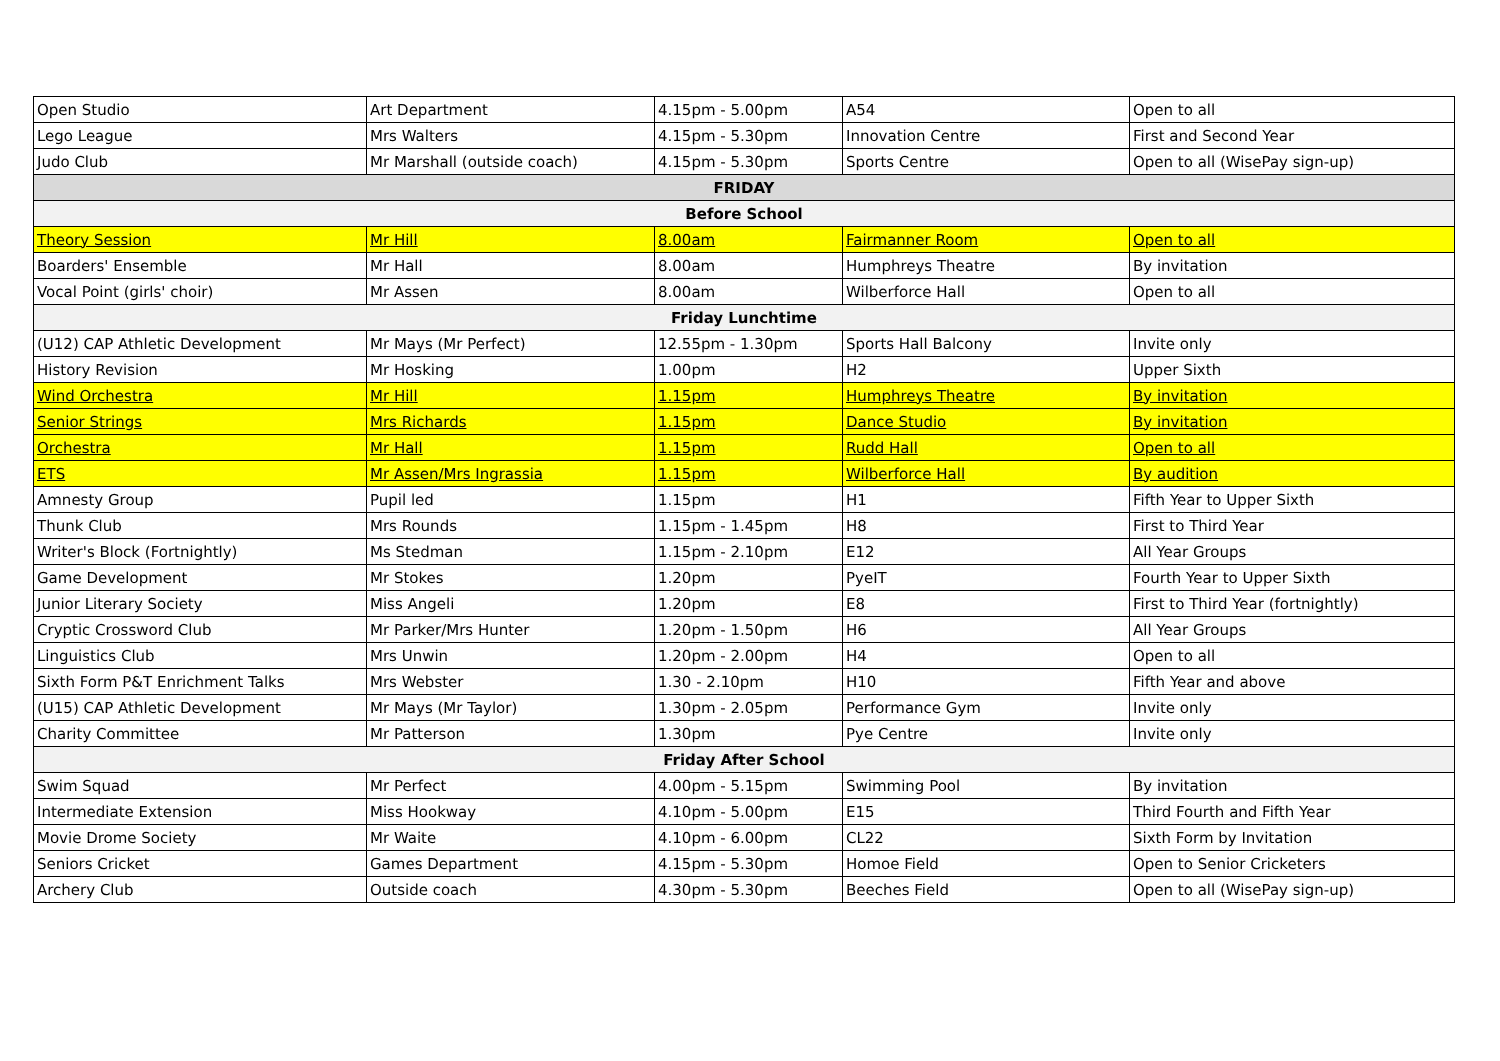| Open Studio | Art Department | 4.15pm - 5.00pm | A54 | Open to all |
| Lego League | Mrs Walters | 4.15pm - 5.30pm | Innovation Centre | First and Second Year |
| Judo Club | Mr Marshall (outside coach) | 4.15pm - 5.30pm | Sports Centre | Open to all (WisePay sign-up) |
| FRIDAY | | | | |
| Before School | | | | |
| Theory Session | Mr Hill | 8.00am | Fairmanner Room | Open to all |
| Boarders' Ensemble | Mr Hall | 8.00am | Humphreys Theatre | By invitation |
| Vocal Point (girls' choir) | Mr Assen | 8.00am | Wilberforce Hall | Open to all |
| Friday Lunchtime | | | | |
| (U12) CAP Athletic Development | Mr Mays (Mr Perfect) | 12.55pm - 1.30pm | Sports Hall Balcony | Invite only |
| History Revision | Mr Hosking | 1.00pm | H2 | Upper Sixth |
| Wind Orchestra | Mr Hill | 1.15pm | Humphreys Theatre | By invitation |
| Senior Strings | Mrs Richards | 1.15pm | Dance Studio | By invitation |
| Orchestra | Mr Hall | 1.15pm | Rudd Hall | Open to all |
| ETS | Mr Assen/Mrs Ingrassia | 1.15pm | Wilberforce Hall | By audition |
| Amnesty Group | Pupil led | 1.15pm | H1 | Fifth Year to Upper Sixth |
| Thunk Club | Mrs Rounds | 1.15pm - 1.45pm | H8 | First to Third Year |
| Writer's Block (Fortnightly) | Ms Stedman | 1.15pm - 2.10pm | E12 | All Year Groups |
| Game Development | Mr Stokes | 1.20pm | PyeIT | Fourth Year to Upper Sixth |
| Junior Literary Society | Miss Angeli | 1.20pm | E8 | First to Third Year (fortnightly) |
| Cryptic Crossword Club | Mr Parker/Mrs Hunter | 1.20pm - 1.50pm | H6 | All Year Groups |
| Linguistics Club | Mrs Unwin | 1.20pm - 2.00pm | H4 | Open to all |
| Sixth Form P&T Enrichment Talks | Mrs Webster | 1.30 - 2.10pm | H10 | Fifth Year and above |
| (U15) CAP Athletic Development | Mr Mays (Mr Taylor) | 1.30pm - 2.05pm | Performance Gym | Invite only |
| Charity Committee | Mr Patterson | 1.30pm | Pye Centre | Invite only |
| Friday After School | | | | |
| Swim Squad | Mr Perfect | 4.00pm - 5.15pm | Swimming Pool | By invitation |
| Intermediate Extension | Miss Hookway | 4.10pm - 5.00pm | E15 | Third Fourth and Fifth Year |
| Movie Drome Society | Mr Waite | 4.10pm - 6.00pm | CL22 | Sixth Form by Invitation |
| Seniors Cricket | Games Department | 4.15pm - 5.30pm | Homoe Field | Open to Senior Cricketers |
| Archery Club | Outside coach | 4.30pm - 5.30pm | Beeches Field | Open to all (WisePay sign-up) |